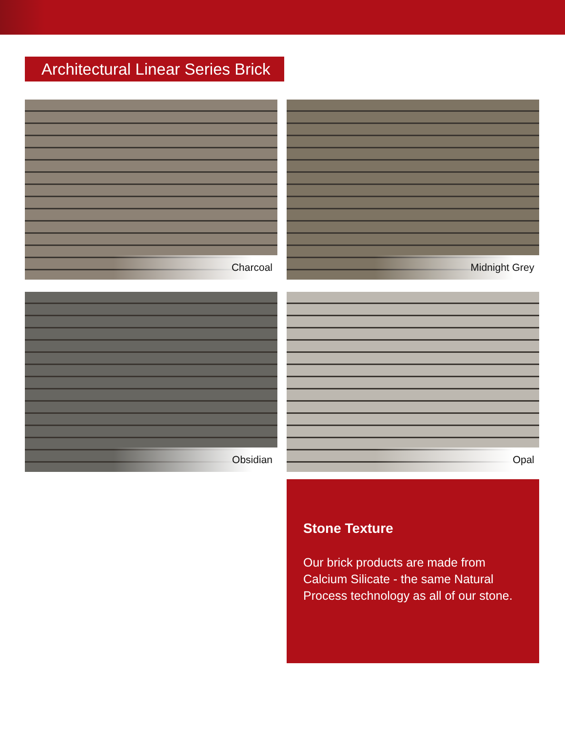Architectural Linear Series Brick
Charcoal
Midnight Grey
Obsidian
Opal
Stone Texture
Our brick products are made from Calcium Silicate - the same Natural Process technology as all of our stone.